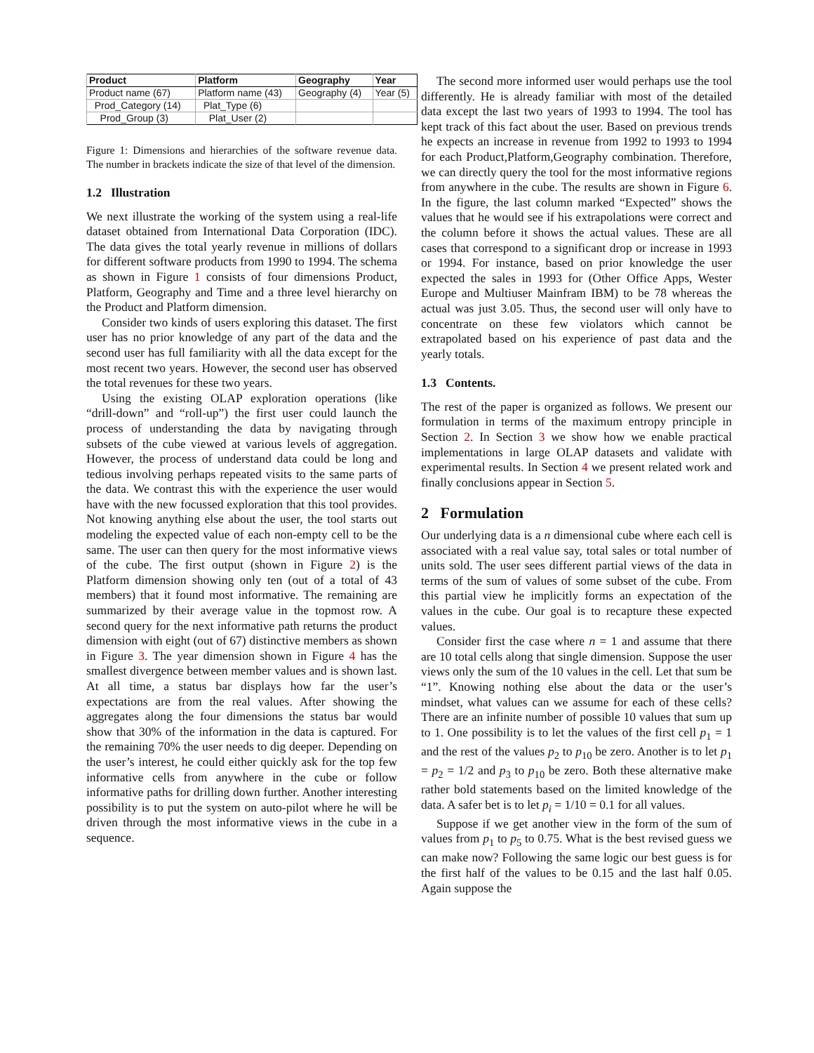| Product | Platform | Geography | Year |
| --- | --- | --- | --- |
| Product name (67) | Platform name (43) | Geography (4) | Year (5) |
| Prod_Category (14) | Plat_Type (6) | | |
| Prod_Group (3) | Plat_User (2) | | |
Figure 1: Dimensions and hierarchies of the software revenue data. The number in brackets indicate the size of that level of the dimension.
1.2 Illustration
We next illustrate the working of the system using a real-life dataset obtained from International Data Corporation (IDC). The data gives the total yearly revenue in millions of dollars for different software products from 1990 to 1994. The schema as shown in Figure 1 consists of four dimensions Product, Platform, Geography and Time and a three level hierarchy on the Product and Platform dimension.
Consider two kinds of users exploring this dataset. The first user has no prior knowledge of any part of the data and the second user has full familiarity with all the data except for the most recent two years. However, the second user has observed the total revenues for these two years.
Using the existing OLAP exploration operations (like “drill-down” and “roll-up”) the first user could launch the process of understanding the data by navigating through subsets of the cube viewed at various levels of aggregation. However, the process of understand data could be long and tedious involving perhaps repeated visits to the same parts of the data. We contrast this with the experience the user would have with the new focussed exploration that this tool provides. Not knowing anything else about the user, the tool starts out modeling the expected value of each non-empty cell to be the same. The user can then query for the most informative views of the cube. The first output (shown in Figure 2) is the Platform dimension showing only ten (out of a total of 43 members) that it found most informative. The remaining are summarized by their average value in the topmost row. A second query for the next informative path returns the product dimension with eight (out of 67) distinctive members as shown in Figure 3. The year dimension shown in Figure 4 has the smallest divergence between member values and is shown last. At all time, a status bar displays how far the user’s expectations are from the real values. After showing the aggregates along the four dimensions the status bar would show that 30% of the information in the data is captured. For the remaining 70% the user needs to dig deeper. Depending on the user’s interest, he could either quickly ask for the top few informative cells from anywhere in the cube or follow informative paths for drilling down further. Another interesting possibility is to put the system on auto-pilot where he will be driven through the most informative views in the cube in a sequence.
The second more informed user would perhaps use the tool differently. He is already familiar with most of the detailed data except the last two years of 1993 to 1994. The tool has kept track of this fact about the user. Based on previous trends he expects an increase in revenue from 1992 to 1993 to 1994 for each Product,Platform,Geography combination. Therefore, we can directly query the tool for the most informative regions from anywhere in the cube. The results are shown in Figure 6. In the figure, the last column marked “Expected” shows the values that he would see if his extrapolations were correct and the column before it shows the actual values. These are all cases that correspond to a significant drop or increase in 1993 or 1994. For instance, based on prior knowledge the user expected the sales in 1993 for (Other Office Apps, Wester Europe and Multiuser Mainfram IBM) to be 78 whereas the actual was just 3.05. Thus, the second user will only have to concentrate on these few violators which cannot be extrapolated based on his experience of past data and the yearly totals.
1.3 Contents.
The rest of the paper is organized as follows. We present our formulation in terms of the maximum entropy principle in Section 2. In Section 3 we show how we enable practical implementations in large OLAP datasets and validate with experimental results. In Section 4 we present related work and finally conclusions appear in Section 5.
2 Formulation
Our underlying data is a n dimensional cube where each cell is associated with a real value say, total sales or total number of units sold. The user sees different partial views of the data in terms of the sum of values of some subset of the cube. From this partial view he implicitly forms an expectation of the values in the cube. Our goal is to recapture these expected values.
Consider first the case where n = 1 and assume that there are 10 total cells along that single dimension. Suppose the user views only the sum of the 10 values in the cell. Let that sum be “1”. Knowing nothing else about the data or the user’s mindset, what values can we assume for each of these cells? There are an infinite number of possible 10 values that sum up to 1. One possibility is to let the values of the first cell p<sub>1</sub> = 1 and the rest of the values p<sub>2</sub> to p<sub>10</sub> be zero. Another is to let p<sub>1</sub> = p<sub>2</sub> = 1/2 and p<sub>3</sub> to p<sub>10</sub> be zero. Both these alternative make rather bold statements based on the limited knowledge of the data. A safer bet is to let p<sub>i</sub> = 1/10 = 0.1 for all values.
Suppose if we get another view in the form of the sum of values from p<sub>1</sub> to p<sub>5</sub> to 0.75. What is the best revised guess we can make now? Following the same logic our best guess is for the first half of the values to be 0.15 and the last half 0.05. Again suppose the